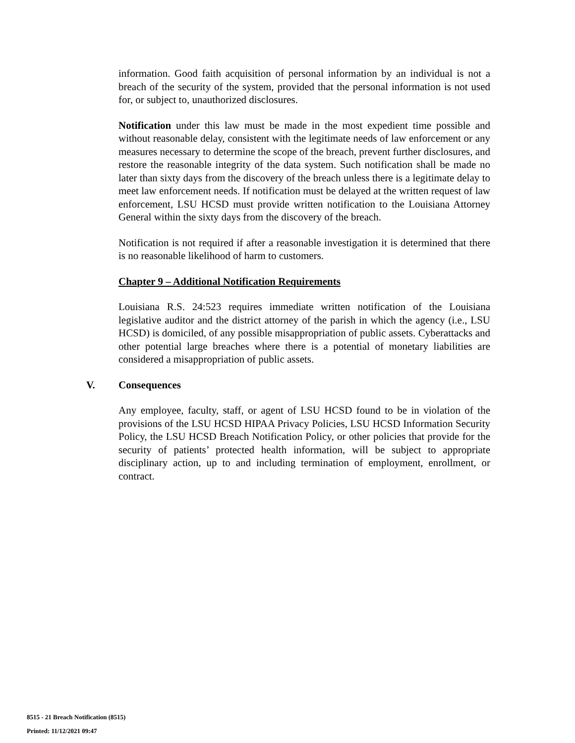information. Good faith acquisition of personal information by an individual is not a breach of the security of the system, provided that the personal information is not used for, or subject to, unauthorized disclosures.
Notification under this law must be made in the most expedient time possible and without reasonable delay, consistent with the legitimate needs of law enforcement or any measures necessary to determine the scope of the breach, prevent further disclosures, and restore the reasonable integrity of the data system. Such notification shall be made no later than sixty days from the discovery of the breach unless there is a legitimate delay to meet law enforcement needs. If notification must be delayed at the written request of law enforcement, LSU HCSD must provide written notification to the Louisiana Attorney General within the sixty days from the discovery of the breach.
Notification is not required if after a reasonable investigation it is determined that there is no reasonable likelihood of harm to customers.
Chapter 9 – Additional Notification Requirements
Louisiana R.S. 24:523 requires immediate written notification of the Louisiana legislative auditor and the district attorney of the parish in which the agency (i.e., LSU HCSD) is domiciled, of any possible misappropriation of public assets. Cyberattacks and other potential large breaches where there is a potential of monetary liabilities are considered a misappropriation of public assets.
V. Consequences
Any employee, faculty, staff, or agent of LSU HCSD found to be in violation of the provisions of the LSU HCSD HIPAA Privacy Policies, LSU HCSD Information Security Policy, the LSU HCSD Breach Notification Policy, or other policies that provide for the security of patients’ protected health information, will be subject to appropriate disciplinary action, up to and including termination of employment, enrollment, or contract.
8515 - 21 Breach Notification (8515)
Printed: 11/12/2021 09:47